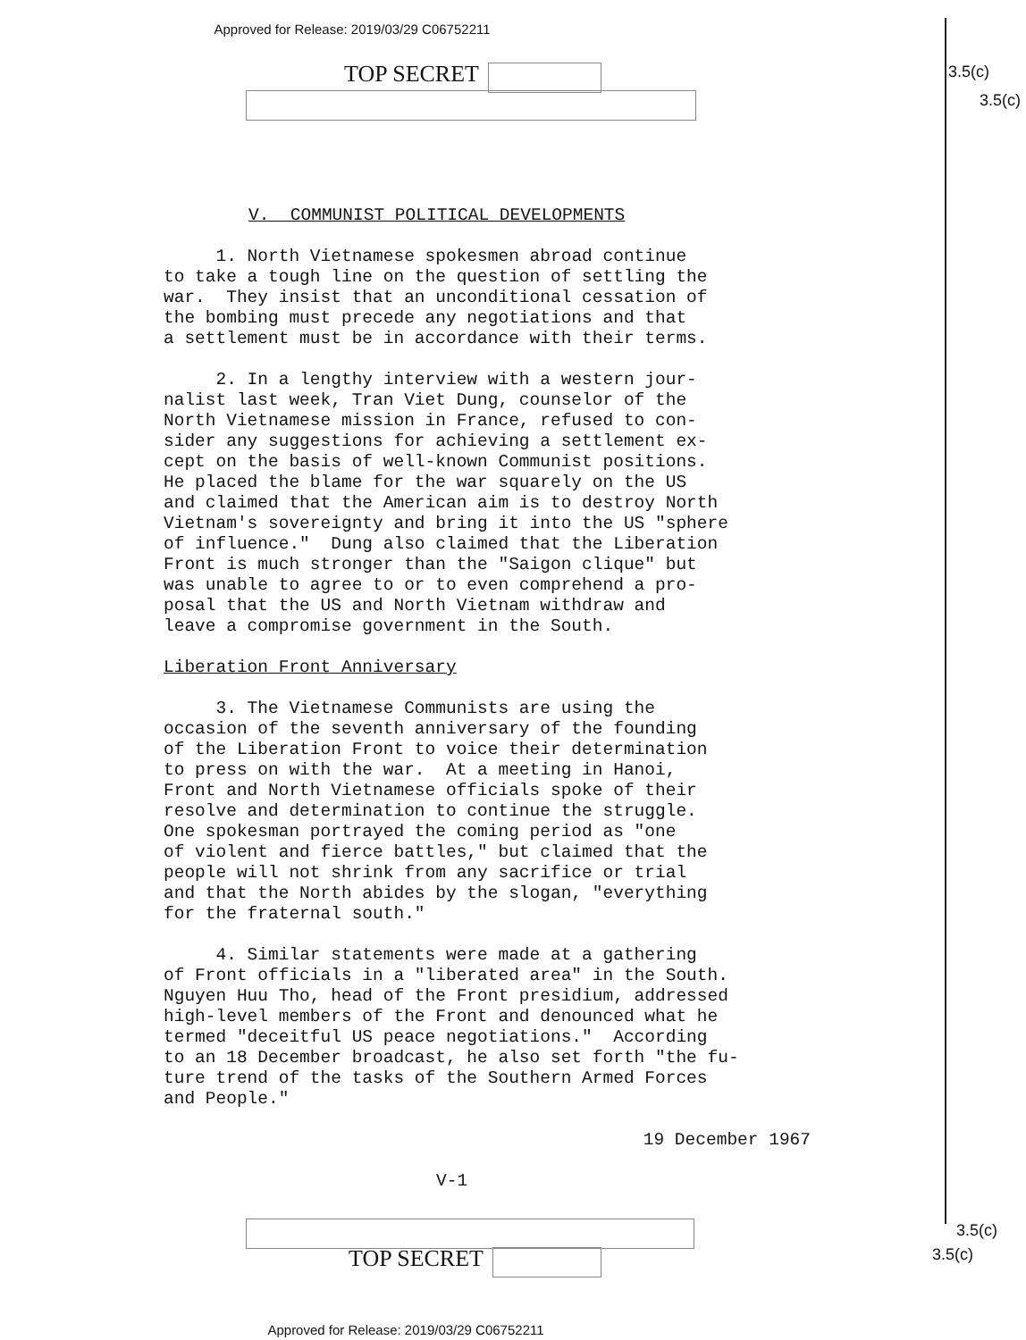Approved for Release: 2019/03/29 C06752211
TOP SECRET 3.5(c)
3.5(c)
V. COMMUNIST POLITICAL DEVELOPMENTS
1. North Vietnamese spokesmen abroad continue to take a tough line on the question of settling the war. They insist that an unconditional cessation of the bombing must precede any negotiations and that a settlement must be in accordance with their terms.
2. In a lengthy interview with a western jour- nalist last week, Tran Viet Dung, counselor of the North Vietnamese mission in France, refused to con- sider any suggestions for achieving a settlement ex- cept on the basis of well-known Communist positions. He placed the blame for the war squarely on the US and claimed that the American aim is to destroy North Vietnam's sovereignty and bring it into the US "sphere of influence." Dung also claimed that the Liberation Front is much stronger than the "Saigon clique" but was unable to agree to or to even comprehend a pro- posal that the US and North Vietnam withdraw and leave a compromise government in the South.
Liberation Front Anniversary
3. The Vietnamese Communists are using the occasion of the seventh anniversary of the founding of the Liberation Front to voice their determination to press on with the war. At a meeting in Hanoi, Front and North Vietnamese officials spoke of their resolve and determination to continue the struggle. One spokesman portrayed the coming period as "one of violent and fierce battles," but claimed that the people will not shrink from any sacrifice or trial and that the North abides by the slogan, "everything for the fraternal south."
4. Similar statements were made at a gathering of Front officials in a "liberated area" in the South. Nguyen Huu Tho, head of the Front presidium, addressed high-level members of the Front and denounced what he termed "deceitful US peace negotiations." According to an 18 December broadcast, he also set forth "the fu- ture trend of the tasks of the Southern Armed Forces and People."
19 December 1967
V-1
TOP SECRET
3.5(c)
3.5(c)
Approved for Release: 2019/03/29 C06752211